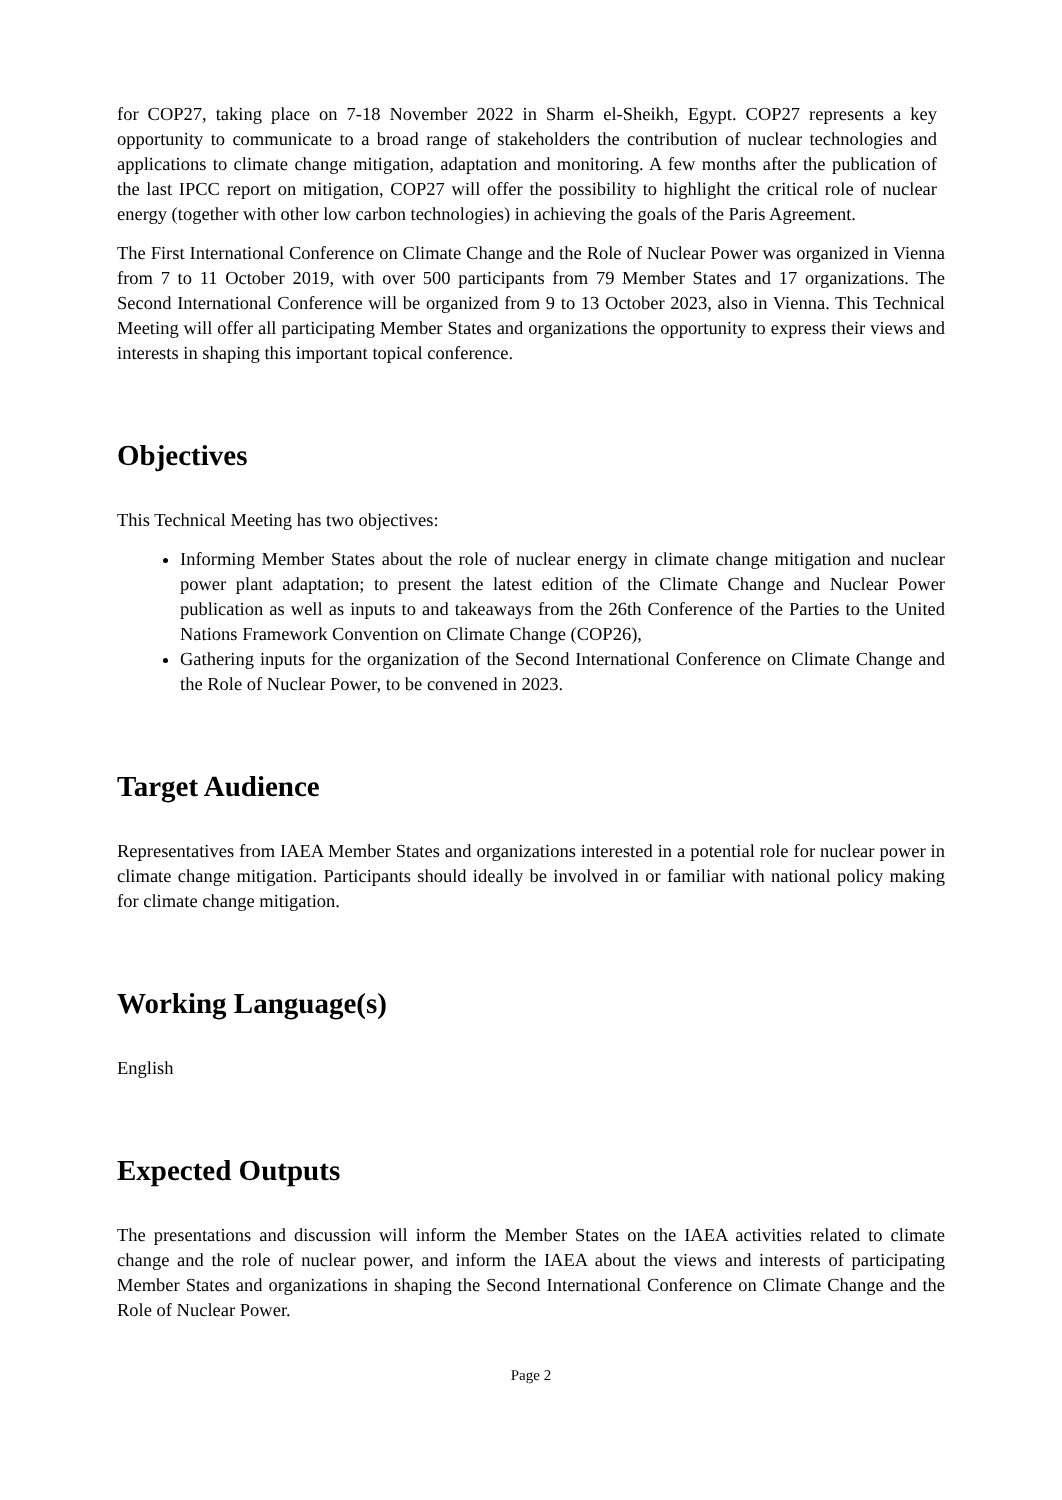for COP27, taking place on 7-18 November 2022 in Sharm el-Sheikh, Egypt. COP27 represents a key opportunity to communicate to a broad range of stakeholders the contribution of nuclear technologies and applications to climate change mitigation, adaptation and monitoring. A few months after the publication of the last IPCC report on mitigation, COP27 will offer the possibility to highlight the critical role of nuclear energy (together with other low carbon technologies) in achieving the goals of the Paris Agreement.
The First International Conference on Climate Change and the Role of Nuclear Power was organized in Vienna from 7 to 11 October 2019, with over 500 participants from 79 Member States and 17 organizations. The Second International Conference will be organized from 9 to 13 October 2023, also in Vienna. This Technical Meeting will offer all participating Member States and organizations the opportunity to express their views and interests in shaping this important topical conference.
Objectives
This Technical Meeting has two objectives:
Informing Member States about the role of nuclear energy in climate change mitigation and nuclear power plant adaptation; to present the latest edition of the Climate Change and Nuclear Power publication as well as inputs to and takeaways from the 26th Conference of the Parties to the United Nations Framework Convention on Climate Change (COP26),
Gathering inputs for the organization of the Second International Conference on Climate Change and the Role of Nuclear Power, to be convened in 2023.
Target Audience
Representatives from IAEA Member States and organizations interested in a potential role for nuclear power in climate change mitigation. Participants should ideally be involved in or familiar with national policy making for climate change mitigation.
Working Language(s)
English
Expected Outputs
The presentations and discussion will inform the Member States on the IAEA activities related to climate change and the role of nuclear power, and inform the IAEA about the views and interests of participating Member States and organizations in shaping the Second International Conference on Climate Change and the Role of Nuclear Power.
Page 2